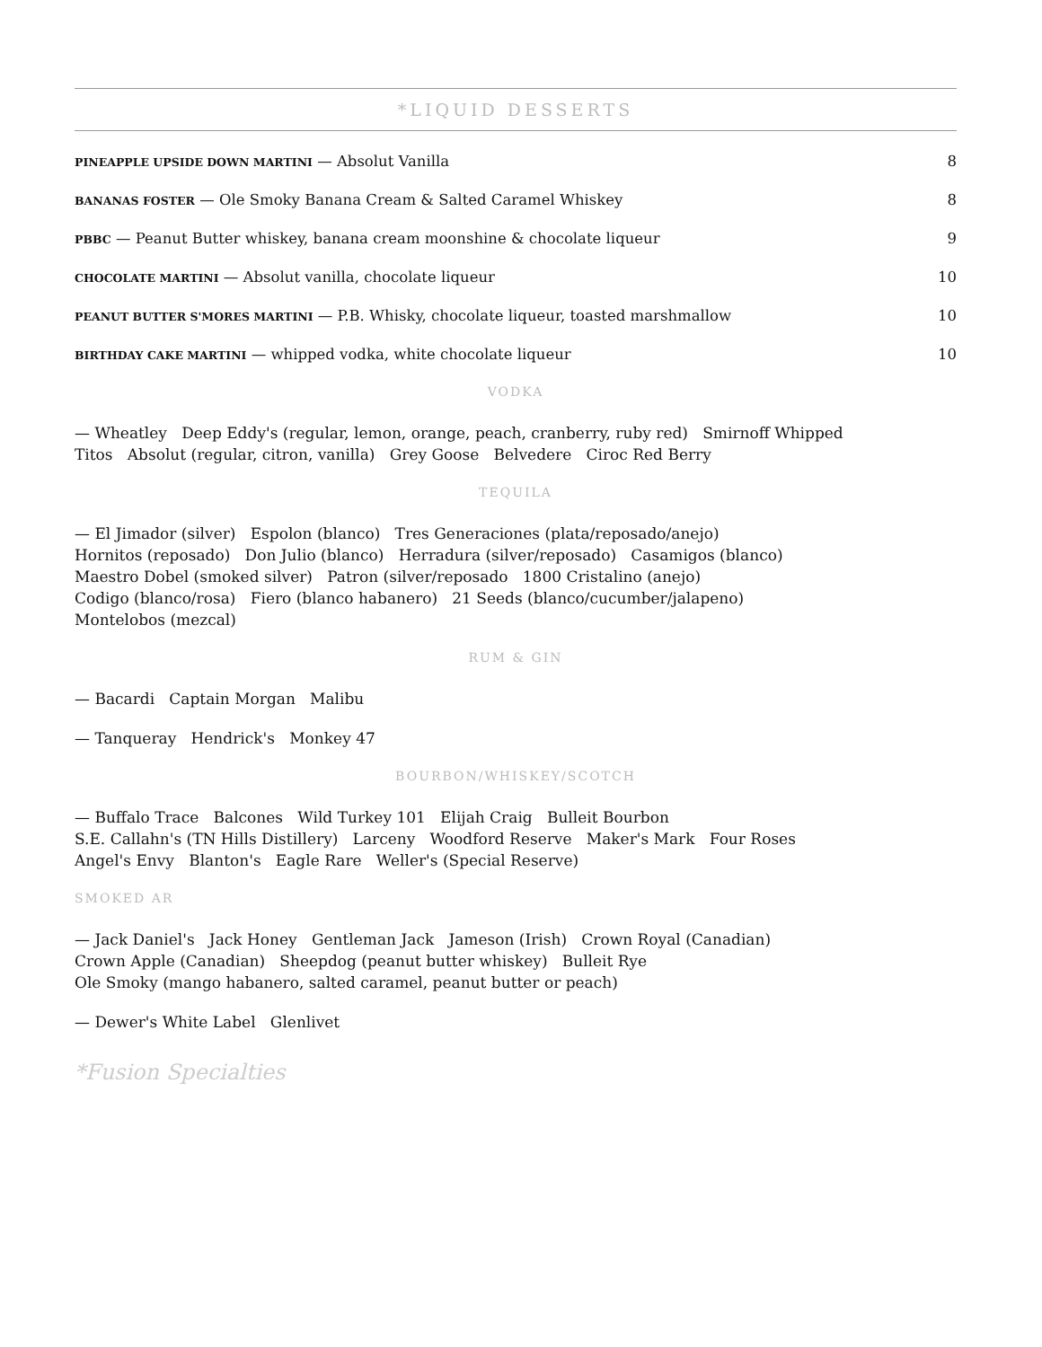*LIQUID DESSERTS
PINEAPPLE UPSIDE DOWN MARTINI — Absolut Vanilla 8
BANANAS FOSTER — Ole Smoky Banana Cream & Salted Caramel Whiskey 8
PBBC — Peanut Butter whiskey, banana cream moonshine & chocolate liqueur 9
CHOCOLATE MARTINI — Absolut vanilla, chocolate liqueur 10
PEANUT BUTTER S'MORES MARTINI — P.B. Whisky, chocolate liqueur, toasted marshmallow 10
BIRTHDAY CAKE MARTINI — whipped vodka, white chocolate liqueur 10
VODKA
— Wheatley Deep Eddy's (regular, lemon, orange, peach, cranberry, ruby red) Smirnoff Whipped
Titos Absolut (regular, citron, vanilla) Grey Goose Belvedere Ciroc Red Berry
TEQUILA
— El Jimador (silver) Espolon (blanco) Tres Generaciones (plata/reposado/anejo)
Hornitos (reposado) Don Julio (blanco) Herradura (silver/reposado) Casamigos (blanco)
Maestro Dobel (smoked silver) Patron (silver/reposado 1800 Cristalino (anejo)
Codigo (blanco/rosa) Fiero (blanco habanero) 21 Seeds (blanco/cucumber/jalapeno)
Montelobos (mezcal)
RUM & GIN
— Bacardi Captain Morgan Malibu
— Tanqueray Hendrick's Monkey 47
BOURBON/WHISKEY/SCOTCH
— Buffalo Trace Balcones Wild Turkey 101 Elijah Craig Bulleit Bourbon
S.E. Callahn's (TN Hills Distillery) Larceny Woodford Reserve Maker's Mark Four Roses
Angel's Envy Blanton's Eagle Rare Weller's (Special Reserve)
SMOKED AR
— Jack Daniel's Jack Honey Gentleman Jack Jameson (Irish) Crown Royal (Canadian)
Crown Apple (Canadian) Sheepdog (peanut butter whiskey) Bulleit Rye
Ole Smoky (mango habanero, salted caramel, peanut butter or peach)
— Dewer's White Label Glenlivet
*Fusion Specialties